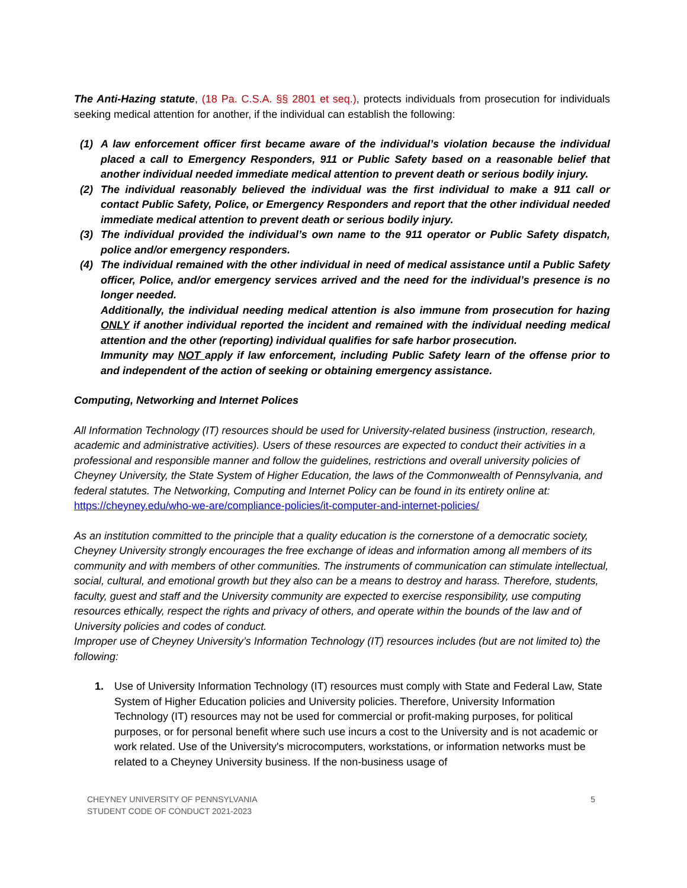The Anti-Hazing statute, (18 Pa. C.S.A. §§ 2801 et seq.), protects individuals from prosecution for individuals seeking medical attention for another, if the individual can establish the following:
(1) A law enforcement officer first became aware of the individual’s violation because the individual placed a call to Emergency Responders, 911 or Public Safety based on a reasonable belief that another individual needed immediate medical attention to prevent death or serious bodily injury.
(2) The individual reasonably believed the individual was the first individual to make a 911 call or contact Public Safety, Police, or Emergency Responders and report that the other individual needed immediate medical attention to prevent death or serious bodily injury.
(3) The individual provided the individual’s own name to the 911 operator or Public Safety dispatch, police and/or emergency responders.
(4) The individual remained with the other individual in need of medical assistance until a Public Safety officer, Police, and/or emergency services arrived and the need for the individual’s presence is no longer needed.
Additionally, the individual needing medical attention is also immune from prosecution for hazing ONLY if another individual reported the incident and remained with the individual needing medical attention and the other (reporting) individual qualifies for safe harbor prosecution.
Immunity may NOT apply if law enforcement, including Public Safety learn of the offense prior to and independent of the action of seeking or obtaining emergency assistance.
Computing, Networking and Internet Polices
All Information Technology (IT) resources should be used for University-related business (instruction, research, academic and administrative activities). Users of these resources are expected to conduct their activities in a professional and responsible manner and follow the guidelines, restrictions and overall university policies of Cheyney University, the State System of Higher Education, the laws of the Commonwealth of Pennsylvania, and federal statutes. The Networking, Computing and Internet Policy can be found in its entirety online at:
https://cheyney.edu/who-we-are/compliance-policies/it-computer-and-internet-policies/
As an institution committed to the principle that a quality education is the cornerstone of a democratic society, Cheyney University strongly encourages the free exchange of ideas and information among all members of its community and with members of other communities. The instruments of communication can stimulate intellectual, social, cultural, and emotional growth but they also can be a means to destroy and harass. Therefore, students, faculty, guest and staff and the University community are expected to exercise responsibility, use computing resources ethically, respect the rights and privacy of others, and operate within the bounds of the law and of University policies and codes of conduct.
Improper use of Cheyney University’s Information Technology (IT) resources includes (but are not limited to) the following:
1. Use of University Information Technology (IT) resources must comply with State and Federal Law, State System of Higher Education policies and University policies. Therefore, University Information Technology (IT) resources may not be used for commercial or profit-making purposes, for political purposes, or for personal benefit where such use incurs a cost to the University and is not academic or work related. Use of the University's microcomputers, workstations, or information networks must be related to a Cheyney University business. If the non-business usage of
CHEYNEY UNIVERSITY OF PENNSYLVANIA
STUDENT CODE OF CONDUCT 2021-2023 5